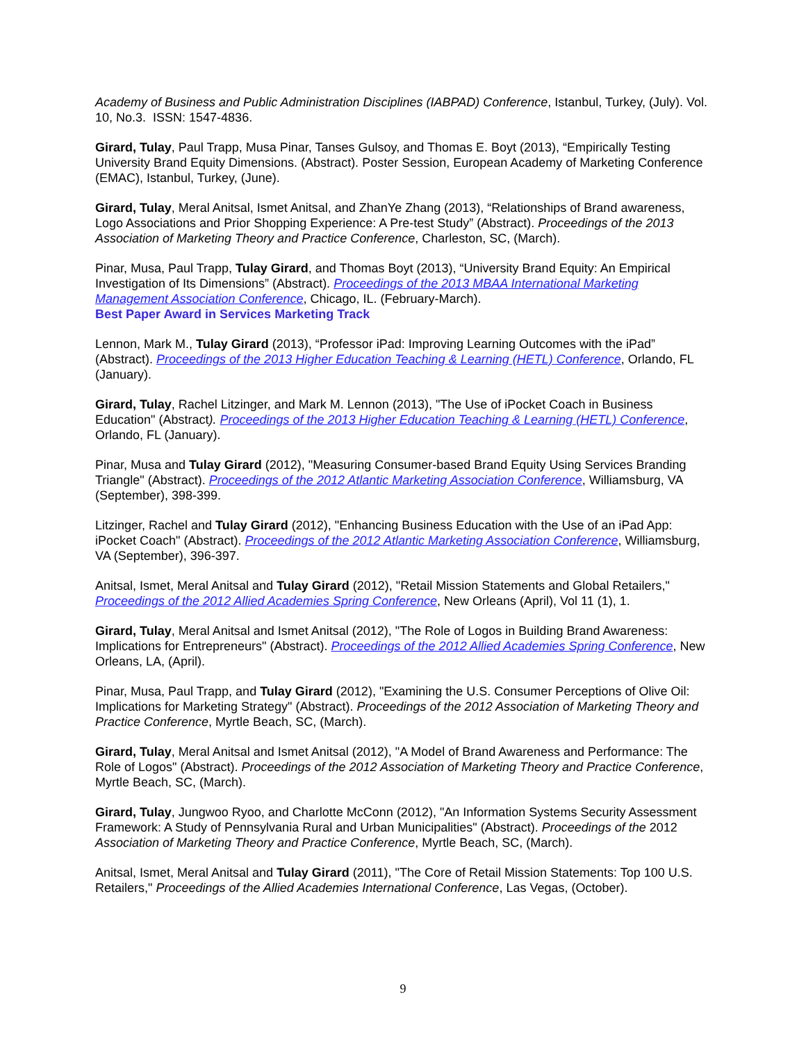Academy of Business and Public Administration Disciplines (IABPAD) Conference, Istanbul, Turkey, (July). Vol. 10, No.3. ISSN: 1547-4836.
Girard, Tulay, Paul Trapp, Musa Pinar, Tanses Gulsoy, and Thomas E. Boyt (2013), “Empirically Testing University Brand Equity Dimensions. (Abstract). Poster Session, European Academy of Marketing Conference (EMAC), Istanbul, Turkey, (June).
Girard, Tulay, Meral Anitsal, Ismet Anitsal, and ZhanYe Zhang (2013), “Relationships of Brand awareness, Logo Associations and Prior Shopping Experience: A Pre-test Study” (Abstract). Proceedings of the 2013 Association of Marketing Theory and Practice Conference, Charleston, SC, (March).
Pinar, Musa, Paul Trapp, Tulay Girard, and Thomas Boyt (2013), “University Brand Equity: An Empirical Investigation of Its Dimensions” (Abstract). Proceedings of the 2013 MBAA International Marketing Management Association Conference, Chicago, IL. (February-March).
Best Paper Award in Services Marketing Track
Lennon, Mark M., Tulay Girard (2013), “Professor iPad: Improving Learning Outcomes with the iPad” (Abstract). Proceedings of the 2013 Higher Education Teaching & Learning (HETL) Conference, Orlando, FL (January).
Girard, Tulay, Rachel Litzinger, and Mark M. Lennon (2013), "The Use of iPocket Coach in Business Education" (Abstract). Proceedings of the 2013 Higher Education Teaching & Learning (HETL) Conference, Orlando, FL (January).
Pinar, Musa and Tulay Girard (2012), "Measuring Consumer-based Brand Equity Using Services Branding Triangle" (Abstract). Proceedings of the 2012 Atlantic Marketing Association Conference, Williamsburg, VA (September), 398-399.
Litzinger, Rachel and Tulay Girard (2012), "Enhancing Business Education with the Use of an iPad App: iPocket Coach" (Abstract). Proceedings of the 2012 Atlantic Marketing Association Conference, Williamsburg, VA (September), 396-397.
Anitsal, Ismet, Meral Anitsal and Tulay Girard (2012), "Retail Mission Statements and Global Retailers," Proceedings of the 2012 Allied Academies Spring Conference, New Orleans (April), Vol 11 (1), 1.
Girard, Tulay, Meral Anitsal and Ismet Anitsal (2012), "The Role of Logos in Building Brand Awareness: Implications for Entrepreneurs" (Abstract). Proceedings of the 2012 Allied Academies Spring Conference, New Orleans, LA, (April).
Pinar, Musa, Paul Trapp, and Tulay Girard (2012), "Examining the U.S. Consumer Perceptions of Olive Oil: Implications for Marketing Strategy" (Abstract). Proceedings of the 2012 Association of Marketing Theory and Practice Conference, Myrtle Beach, SC, (March).
Girard, Tulay, Meral Anitsal and Ismet Anitsal (2012), "A Model of Brand Awareness and Performance: The Role of Logos" (Abstract). Proceedings of the 2012 Association of Marketing Theory and Practice Conference, Myrtle Beach, SC, (March).
Girard, Tulay, Jungwoo Ryoo, and Charlotte McConn (2012), "An Information Systems Security Assessment Framework: A Study of Pennsylvania Rural and Urban Municipalities" (Abstract). Proceedings of the 2012 Association of Marketing Theory and Practice Conference, Myrtle Beach, SC, (March).
Anitsal, Ismet, Meral Anitsal and Tulay Girard (2011), "The Core of Retail Mission Statements: Top 100 U.S. Retailers," Proceedings of the Allied Academies International Conference, Las Vegas, (October).
9